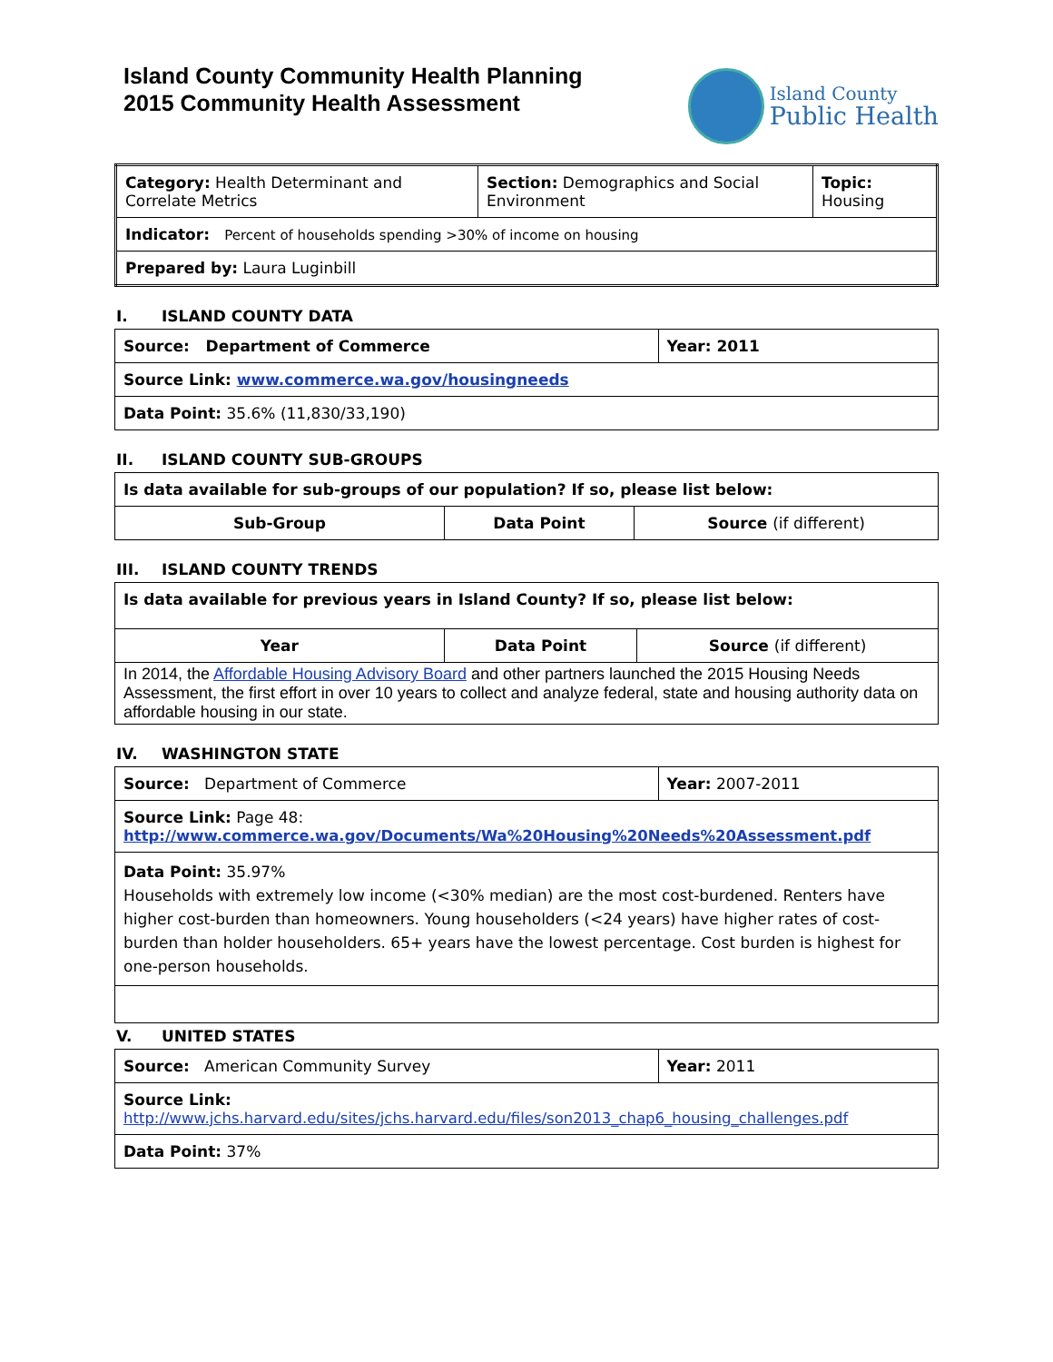Island County Community Health Planning
2015 Community Health Assessment
Island County
Public Health
| Category: Health Determinant and Correlate Metrics | Section: Demographics and Social Environment | Topic: Housing |
| Indicator: Percent of households spending >30% of income on housing | | |
| Prepared by: Laura Luginbill | | |
I. ISLAND COUNTY DATA
| Source: Department of Commerce | Year: 2011 |
| Source Link: www.commerce.wa.gov/housingneeds | |
| Data Point: 35.6% (11,830/33,190) | |
II. ISLAND COUNTY SUB-GROUPS
| Is data available for sub-groups of our population? If so, please list below: | | |
| Sub-Group | Data Point | Source (if different) |
III. ISLAND COUNTY TRENDS
| Is data available for previous years in Island County? If so, please list below: | | |
| Year | Data Point | Source (if different) |
| In 2014, the Affordable Housing Advisory Board and other partners launched the 2015 Housing Needs Assessment, the first effort in over 10 years to collect and analyze federal, state and housing authority data on affordable housing in our state. | | |
IV. WASHINGTON STATE
| Source: Department of Commerce | Year: 2007-2011 |
| Source Link: Page 48: http://www.commerce.wa.gov/Documents/Wa%20Housing%20Needs%20Assessment.pdf | |
| Data Point: 35.97% Households with extremely low income (<30% median) are the most cost-burdened. Renters have higher cost-burden than homeowners. Young householders (<24 years) have higher rates of cost-burden than holder householders. 65+ years have the lowest percentage. Cost burden is highest for one-person households. | |
V. UNITED STATES
| Source: American Community Survey | Year: 2011 |
| Source Link: http://www.jchs.harvard.edu/sites/jchs.harvard.edu/files/son2013_chap6_housing_challenges.pdf | |
| Data Point: 37% | |